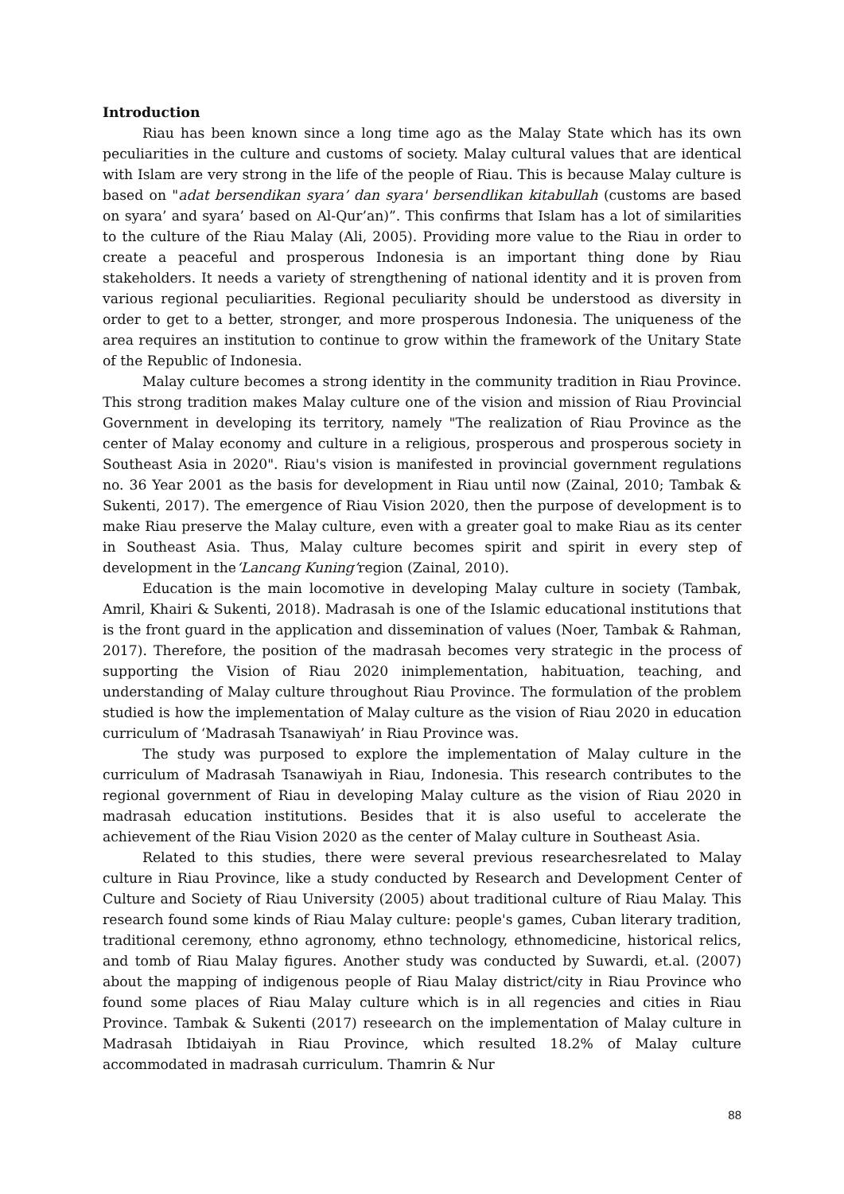Introduction
Riau has been known since a long time ago as the Malay State which has its own peculiarities in the culture and customs of society. Malay cultural values that are identical with Islam are very strong in the life of the people of Riau. This is because Malay culture is based on "adat bersendikan syara’ dan syara' bersendlikan kitabullah (customs are based on syara’ and syara’ based on Al-Qur’an)”. This confirms that Islam has a lot of similarities to the culture of the Riau Malay (Ali, 2005). Providing more value to the Riau in order to create a peaceful and prosperous Indonesia is an important thing done by Riau stakeholders. It needs a variety of strengthening of national identity and it is proven from various regional peculiarities. Regional peculiarity should be understood as diversity in order to get to a better, stronger, and more prosperous Indonesia. The uniqueness of the area requires an institution to continue to grow within the framework of the Unitary State of the Republic of Indonesia.
Malay culture becomes a strong identity in the community tradition in Riau Province. This strong tradition makes Malay culture one of the vision and mission of Riau Provincial Government in developing its territory, namely "The realization of Riau Province as the center of Malay economy and culture in a religious, prosperous and prosperous society in Southeast Asia in 2020". Riau's vision is manifested in provincial government regulations no. 36 Year 2001 as the basis for development in Riau until now (Zainal, 2010; Tambak & Sukenti, 2017). The emergence of Riau Vision 2020, then the purpose of development is to make Riau preserve the Malay culture, even with a greater goal to make Riau as its center in Southeast Asia. Thus, Malay culture becomes spirit and spirit in every step of development in the‘Lancang Kuning’region (Zainal, 2010).
Education is the main locomotive in developing Malay culture in society (Tambak, Amril, Khairi & Sukenti, 2018). Madrasah is one of the Islamic educational institutions that is the front guard in the application and dissemination of values (Noer, Tambak & Rahman, 2017). Therefore, the position of the madrasah becomes very strategic in the process of supporting the Vision of Riau 2020 inimplementation, habituation, teaching, and understanding of Malay culture throughout Riau Province. The formulation of the problem studied is how the implementation of Malay culture as the vision of Riau 2020 in education curriculum of ‘Madrasah Tsanawiyah’ in Riau Province was.
The study was purposed to explore the implementation of Malay culture in the curriculum of Madrasah Tsanawiyah in Riau, Indonesia. This research contributes to the regional government of Riau in developing Malay culture as the vision of Riau 2020 in madrasah education institutions. Besides that it is also useful to accelerate the achievement of the Riau Vision 2020 as the center of Malay culture in Southeast Asia.
Related to this studies, there were several previous researchesrelated to Malay culture in Riau Province, like a study conducted by Research and Development Center of Culture and Society of Riau University (2005) about traditional culture of Riau Malay. This research found some kinds of Riau Malay culture: people's games, Cuban literary tradition, traditional ceremony, ethno agronomy, ethno technology, ethnomedicine, historical relics, and tomb of Riau Malay figures. Another study was conducted by Suwardi, et.al. (2007) about the mapping of indigenous people of Riau Malay district/city in Riau Province who found some places of Riau Malay culture which is in all regencies and cities in Riau Province. Tambak & Sukenti (2017) reseearch on the implementation of Malay culture in Madrasah Ibtidaiyah in Riau Province, which resulted 18.2% of Malay culture accommodated in madrasah curriculum. Thamrin & Nur
88